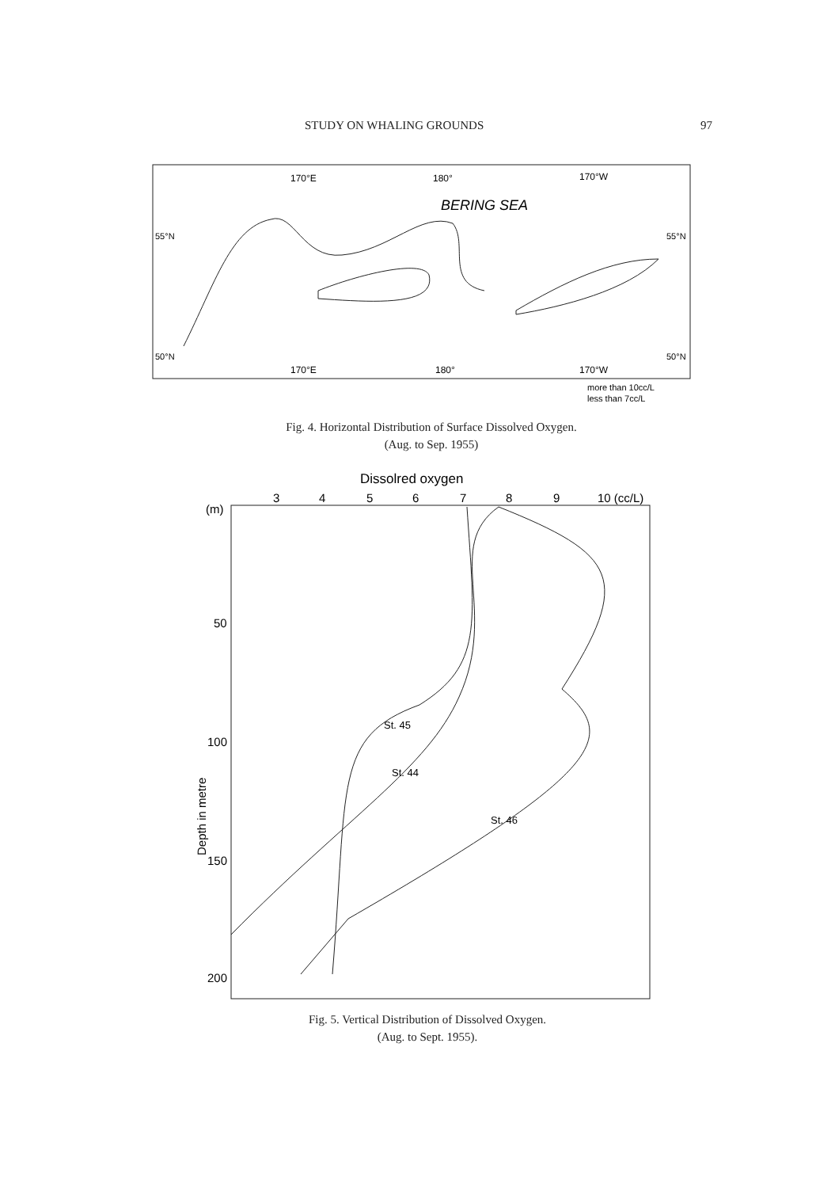STUDY ON WHALING GROUNDS 97
170°E
180°
170°W
BERING SEA
55°N
55°N
50°N
50°N
170°E
180°
170°W
more than 10cc/L
less than 7cc/L
Fig. 4. Horizontal Distribution of Surface Dissolved Oxygen.
(Aug. to Sep. 1955)
Dissolred oxygen
3
4
5
6
7
8
9
10 (cc/L)
(m)
50
100
150
200
Depth in metre
St. 45
St. 44
St. 46
Fig. 5. Vertical Distribution of Dissolved Oxygen.
(Aug. to Sept. 1955).